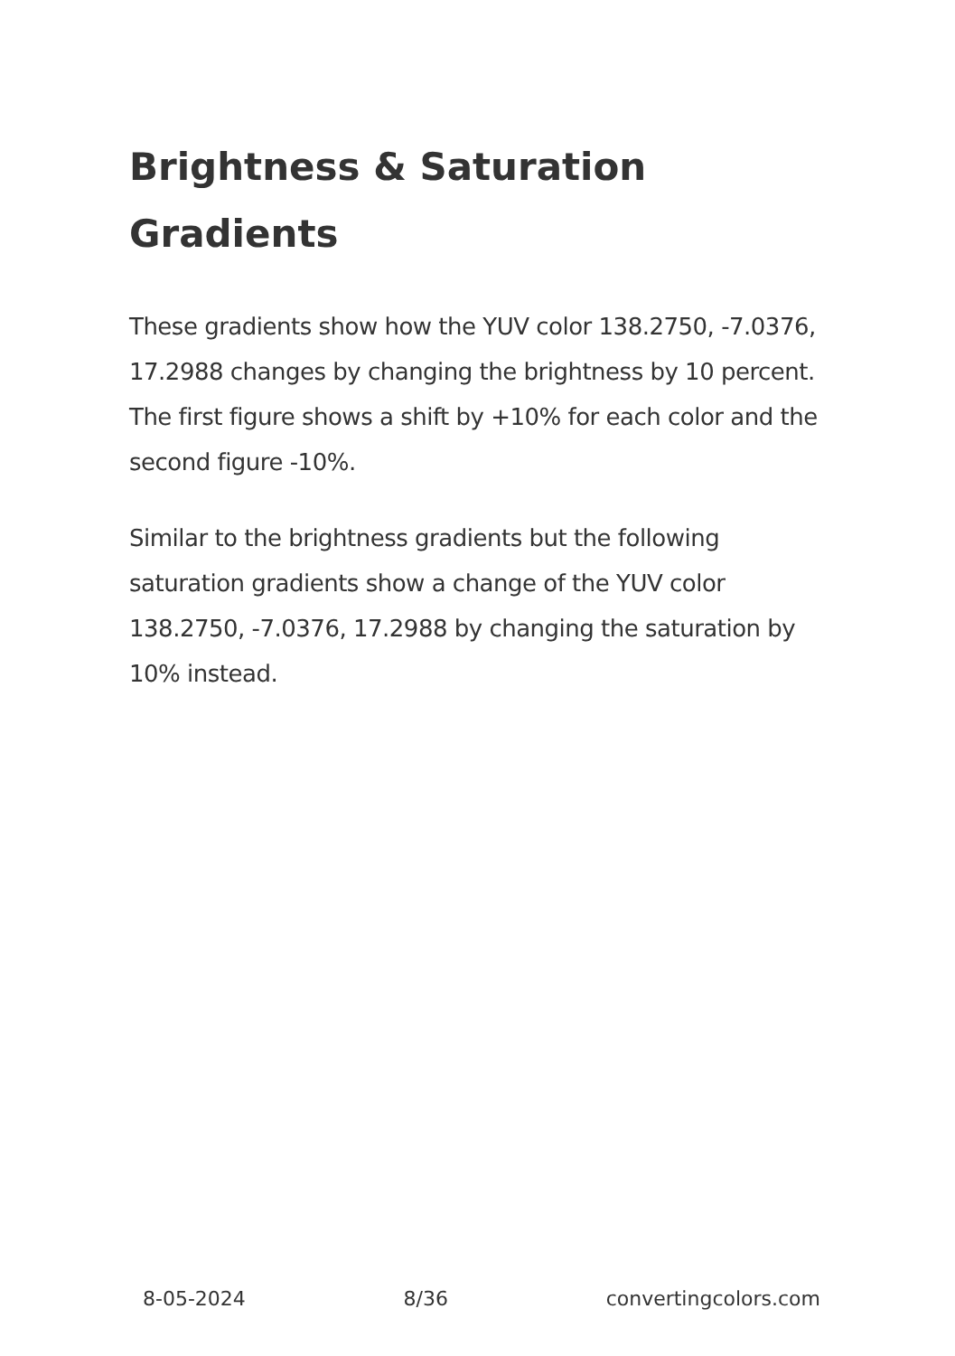Brightness & Saturation Gradients
These gradients show how the YUV color 138.2750, -7.0376, 17.2988 changes by changing the brightness by 10 percent. The first figure shows a shift by +10% for each color and the second figure -10%.
Similar to the brightness gradients but the following saturation gradients show a change of the YUV color 138.2750, -7.0376, 17.2988 by changing the saturation by 10% instead.
8-05-2024 8/36 convertingcolors.com